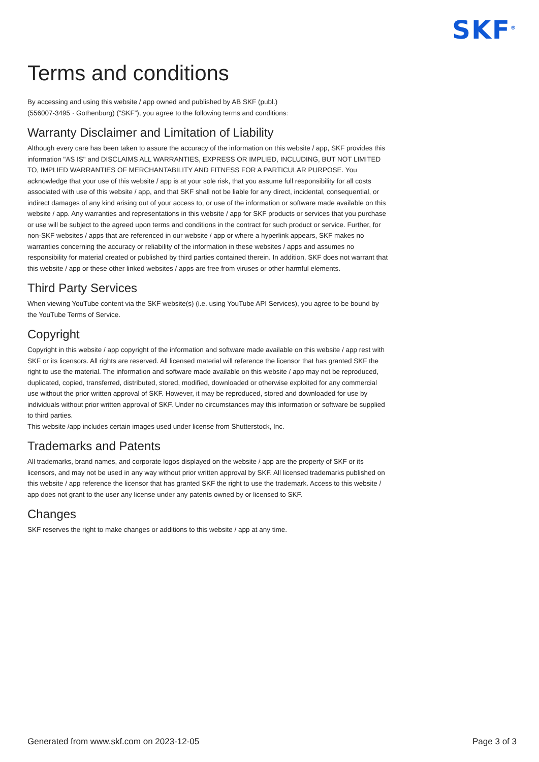SKF<sup>®</sup>
Terms and conditions
By accessing and using this website / app owned and published by AB SKF (publ.)
(556007-3495 · Gothenburg) (“SKF”), you agree to the following terms and conditions:
Warranty Disclaimer and Limitation of Liability
Although every care has been taken to assure the accuracy of the information on this website / app, SKF provides this information "AS IS" and DISCLAIMS ALL WARRANTIES, EXPRESS OR IMPLIED, INCLUDING, BUT NOT LIMITED TO, IMPLIED WARRANTIES OF MERCHANTABILITY AND FITNESS FOR A PARTICULAR PURPOSE. You acknowledge that your use of this website / app is at your sole risk, that you assume full responsibility for all costs associated with use of this website / app, and that SKF shall not be liable for any direct, incidental, consequential, or indirect damages of any kind arising out of your access to, or use of the information or software made available on this website / app. Any warranties and representations in this website / app for SKF products or services that you purchase or use will be subject to the agreed upon terms and conditions in the contract for such product or service. Further, for non-SKF websites / apps that are referenced in our website / app or where a hyperlink appears, SKF makes no warranties concerning the accuracy or reliability of the information in these websites / apps and assumes no responsibility for material created or published by third parties contained therein. In addition, SKF does not warrant that this website / app or these other linked websites / apps are free from viruses or other harmful elements.
Third Party Services
When viewing YouTube content via the SKF website(s) (i.e. using YouTube API Services), you agree to be bound by the YouTube Terms of Service.
Copyright
Copyright in this website / app copyright of the information and software made available on this website / app rest with SKF or its licensors. All rights are reserved. All licensed material will reference the licensor that has granted SKF the right to use the material. The information and software made available on this website / app may not be reproduced, duplicated, copied, transferred, distributed, stored, modified, downloaded or otherwise exploited for any commercial use without the prior written approval of SKF. However, it may be reproduced, stored and downloaded for use by individuals without prior written approval of SKF. Under no circumstances may this information or software be supplied to third parties.
This website /app includes certain images used under license from Shutterstock, Inc.
Trademarks and Patents
All trademarks, brand names, and corporate logos displayed on the website / app are the property of SKF or its licensors, and may not be used in any way without prior written approval by SKF. All licensed trademarks published on this website / app reference the licensor that has granted SKF the right to use the trademark. Access to this website / app does not grant to the user any license under any patents owned by or licensed to SKF.
Changes
SKF reserves the right to make changes or additions to this website / app at any time.
Generated from www.skf.com on 2023-12-05 Page 3 of 3